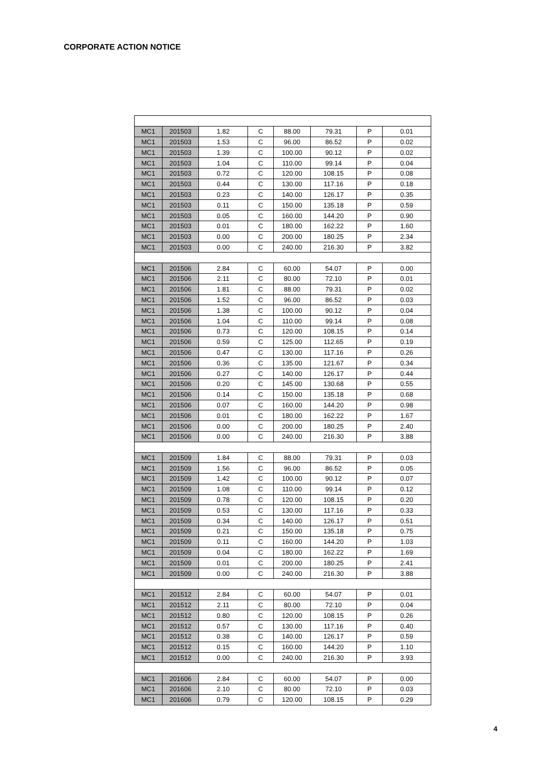CORPORATE ACTION NOTICE
| MC1 | 201503 | 1.82 | C | 88.00 | 79.31 | P | 0.01 |
| MC1 | 201503 | 1.53 | C | 96.00 | 86.52 | P | 0.02 |
| MC1 | 201503 | 1.39 | C | 100.00 | 90.12 | P | 0.02 |
| MC1 | 201503 | 1.04 | C | 110.00 | 99.14 | P | 0.04 |
| MC1 | 201503 | 0.72 | C | 120.00 | 108.15 | P | 0.08 |
| MC1 | 201503 | 0.44 | C | 130.00 | 117.16 | P | 0.18 |
| MC1 | 201503 | 0.23 | C | 140.00 | 126.17 | P | 0.35 |
| MC1 | 201503 | 0.11 | C | 150.00 | 135.18 | P | 0.59 |
| MC1 | 201503 | 0.05 | C | 160.00 | 144.20 | P | 0.90 |
| MC1 | 201503 | 0.01 | C | 180.00 | 162.22 | P | 1.60 |
| MC1 | 201503 | 0.00 | C | 200.00 | 180.25 | P | 2.34 |
| MC1 | 201503 | 0.00 | C | 240.00 | 216.30 | P | 3.82 |
| MC1 | 201506 | 2.84 | C | 60.00 | 54.07 | P | 0.00 |
| MC1 | 201506 | 2.11 | C | 80.00 | 72.10 | P | 0.01 |
| MC1 | 201506 | 1.81 | C | 88.00 | 79.31 | P | 0.02 |
| MC1 | 201506 | 1.52 | C | 96.00 | 86.52 | P | 0.03 |
| MC1 | 201506 | 1.38 | C | 100.00 | 90.12 | P | 0.04 |
| MC1 | 201506 | 1.04 | C | 110.00 | 99.14 | P | 0.08 |
| MC1 | 201506 | 0.73 | C | 120.00 | 108.15 | P | 0.14 |
| MC1 | 201506 | 0.59 | C | 125.00 | 112.65 | P | 0.19 |
| MC1 | 201506 | 0.47 | C | 130.00 | 117.16 | P | 0.26 |
| MC1 | 201506 | 0.36 | C | 135.00 | 121.67 | P | 0.34 |
| MC1 | 201506 | 0.27 | C | 140.00 | 126.17 | P | 0.44 |
| MC1 | 201506 | 0.20 | C | 145.00 | 130.68 | P | 0.55 |
| MC1 | 201506 | 0.14 | C | 150.00 | 135.18 | P | 0.68 |
| MC1 | 201506 | 0.07 | C | 160.00 | 144.20 | P | 0.98 |
| MC1 | 201506 | 0.01 | C | 180.00 | 162.22 | P | 1.67 |
| MC1 | 201506 | 0.00 | C | 200.00 | 180.25 | P | 2.40 |
| MC1 | 201506 | 0.00 | C | 240.00 | 216.30 | P | 3.88 |
| MC1 | 201509 | 1.84 | C | 88.00 | 79.31 | P | 0.03 |
| MC1 | 201509 | 1.56 | C | 96.00 | 86.52 | P | 0.05 |
| MC1 | 201509 | 1.42 | C | 100.00 | 90.12 | P | 0.07 |
| MC1 | 201509 | 1.08 | C | 110.00 | 99.14 | P | 0.12 |
| MC1 | 201509 | 0.78 | C | 120.00 | 108.15 | P | 0.20 |
| MC1 | 201509 | 0.53 | C | 130.00 | 117.16 | P | 0.33 |
| MC1 | 201509 | 0.34 | C | 140.00 | 126.17 | P | 0.51 |
| MC1 | 201509 | 0.21 | C | 150.00 | 135.18 | P | 0.75 |
| MC1 | 201509 | 0.11 | C | 160.00 | 144.20 | P | 1.03 |
| MC1 | 201509 | 0.04 | C | 180.00 | 162.22 | P | 1.69 |
| MC1 | 201509 | 0.01 | C | 200.00 | 180.25 | P | 2.41 |
| MC1 | 201509 | 0.00 | C | 240.00 | 216.30 | P | 3.88 |
| MC1 | 201512 | 2.84 | C | 60.00 | 54.07 | P | 0.01 |
| MC1 | 201512 | 2.11 | C | 80.00 | 72.10 | P | 0.04 |
| MC1 | 201512 | 0.80 | C | 120.00 | 108.15 | P | 0.26 |
| MC1 | 201512 | 0.57 | C | 130.00 | 117.16 | P | 0.40 |
| MC1 | 201512 | 0.38 | C | 140.00 | 126.17 | P | 0.59 |
| MC1 | 201512 | 0.15 | C | 160.00 | 144.20 | P | 1.10 |
| MC1 | 201512 | 0.00 | C | 240.00 | 216.30 | P | 3.93 |
| MC1 | 201606 | 2.84 | C | 60.00 | 54.07 | P | 0.00 |
| MC1 | 201606 | 2.10 | C | 80.00 | 72.10 | P | 0.03 |
| MC1 | 201606 | 0.79 | C | 120.00 | 108.15 | P | 0.29 |
4